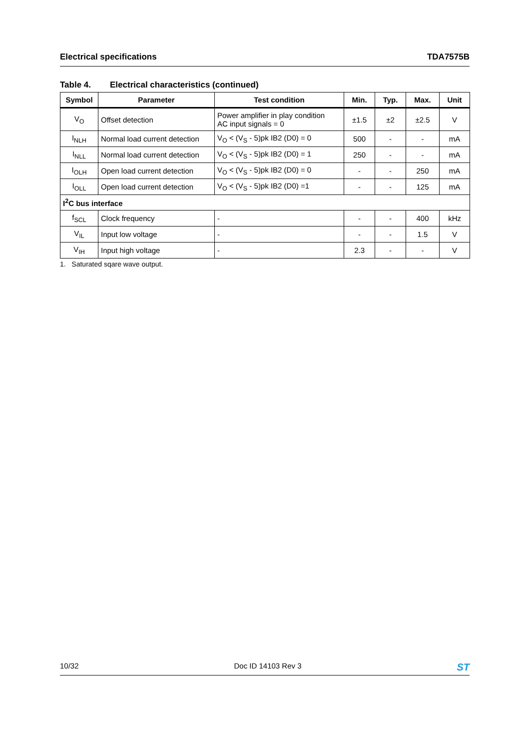Electrical specifications TDA7575B
Table 4. Electrical characteristics (continued)
| Symbol | Parameter | Test condition | Min. | Typ. | Max. | Unit |
| --- | --- | --- | --- | --- | --- | --- |
| V<sub>O</sub> | Offset detection | Power amplifier in play condition AC input signals = 0 | ±1.5 | ±2 | ±2.5 | V |
| I<sub>NLH</sub> | Normal load current detection | V<sub>O</sub> < (V<sub>S</sub> - 5)pk IB2 (D0) = 0 | 500 | - | - | mA |
| I<sub>NLL</sub> | Normal load current detection | V<sub>O</sub> < (V<sub>S</sub> - 5)pk IB2 (D0) = 1 | 250 | - | - | mA |
| I<sub>OLH</sub> | Open load current detection | V<sub>O</sub> < (V<sub>S</sub> - 5)pk IB2 (D0) = 0 | - | - | 250 | mA |
| I<sub>OLL</sub> | Open load current detection | V<sub>O</sub> < (V<sub>S</sub> - 5)pk IB2 (D0) =1 | - | - | 125 | mA |
| I<sup>2</sup>C bus interface | | | | | | |
| f<sub>SCL</sub> | Clock frequency | - | - | - | 400 | kHz |
| V<sub>IL</sub> | Input low voltage | - | - | - | 1.5 | V |
| V<sub>IH</sub> | Input high voltage | - | 2.3 | - | - | V |
1. Saturated sqare wave output.
10/32 Doc ID 14103 Rev 3 ST